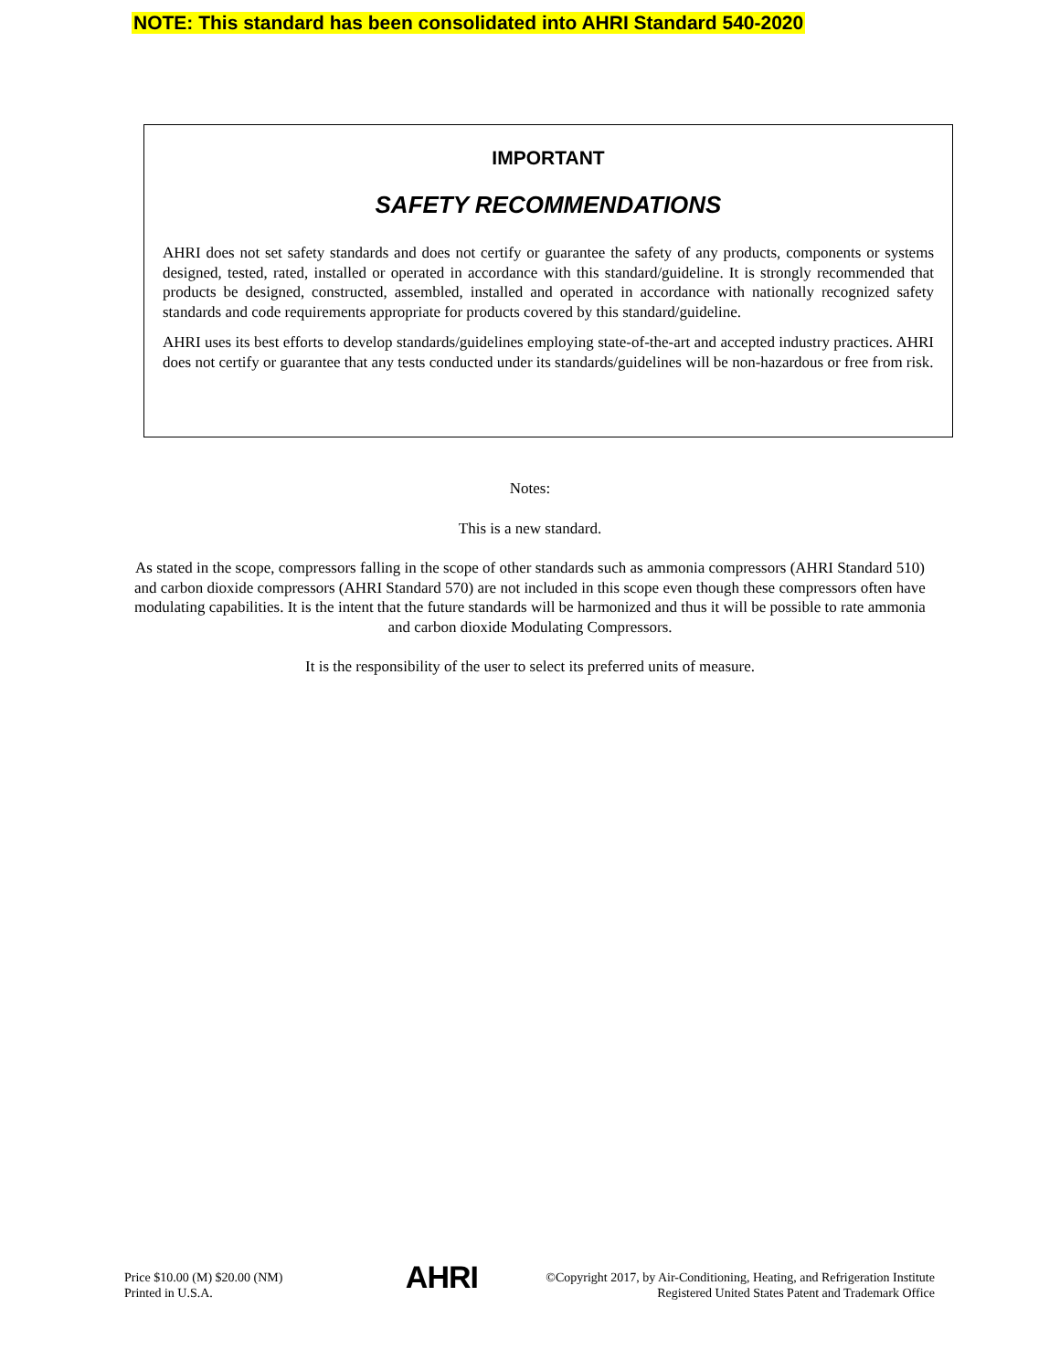NOTE: This standard has been consolidated into AHRI Standard 540-2020
IMPORTANT
SAFETY RECOMMENDATIONS
AHRI does not set safety standards and does not certify or guarantee the safety of any products, components or systems designed, tested, rated, installed or operated in accordance with this standard/guideline. It is strongly recommended that products be designed, constructed, assembled, installed and operated in accordance with nationally recognized safety standards and code requirements appropriate for products covered by this standard/guideline.
AHRI uses its best efforts to develop standards/guidelines employing state-of-the-art and accepted industry practices. AHRI does not certify or guarantee that any tests conducted under its standards/guidelines will be non-hazardous or free from risk.
Notes:
This is a new standard.
As stated in the scope, compressors falling in the scope of other standards such as ammonia compressors (AHRI Standard 510) and carbon dioxide compressors (AHRI Standard 570) are not included in this scope even though these compressors often have modulating capabilities. It is the intent that the future standards will be harmonized and thus it will be possible to rate ammonia and carbon dioxide Modulating Compressors.
It is the responsibility of the user to select its preferred units of measure.
Price $10.00 (M) $20.00 (NM)
Printed in U.S.A.
AHRI
©Copyright 2017, by Air-Conditioning, Heating, and Refrigeration Institute
Registered United States Patent and Trademark Office